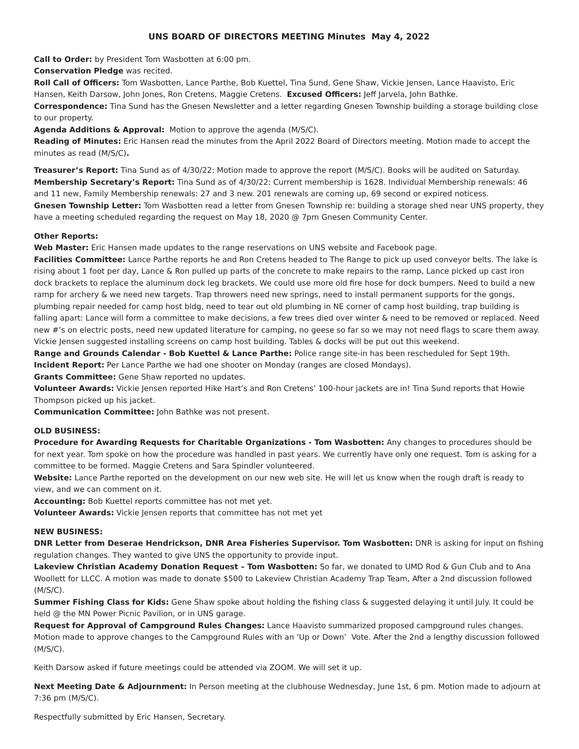UNS BOARD OF DIRECTORS MEETING Minutes May 4, 2022
Call to Order: by President Tom Wasbotten at 6:00 pm.
Conservation Pledge was recited.
Roll Call of Officers: Tom Wasbotten, Lance Parthe, Bob Kuettel, Tina Sund, Gene Shaw, Vickie Jensen, Lance Haavisto, Eric Hansen, Keith Darsow, John Jones, Ron Cretens, Maggie Cretens. Excused Officers: Jeff Jarvela, John Bathke.
Correspondence: Tina Sund has the Gnesen Newsletter and a letter regarding Gnesen Township building a storage building close to our property.
Agenda Additions & Approval: Motion to approve the agenda (M/S/C).
Reading of Minutes: Eric Hansen read the minutes from the April 2022 Board of Directors meeting. Motion made to accept the minutes as read (M/S/C).
Treasurer’s Report: Tina Sund as of 4/30/22: Motion made to approve the report (M/S/C). Books will be audited on Saturday.
Membership Secretary’s Report: Tina Sund as of 4/30/22: Current membership is 1628. Individual Membership renewals: 46 and 11 new, Family Membership renewals: 27 and 3 new. 201 renewals are coming up, 69 second or expired noticess.
Gnesen Township Letter: Tom Wasbotten read a letter from Gnesen Township re: building a storage shed near UNS property, they have a meeting scheduled regarding the request on May 18, 2020 @ 7pm Gnesen Community Center.
Other Reports:
Web Master: Eric Hansen made updates to the range reservations on UNS website and Facebook page.
Facilities Committee: Lance Parthe reports he and Ron Cretens headed to The Range to pick up used conveyor belts. The lake is rising about 1 foot per day, Lance & Ron pulled up parts of the concrete to make repairs to the ramp, Lance picked up cast iron dock brackets to replace the aluminum dock leg brackets. We could use more old fire hose for dock bumpers. Need to build a new ramp for archery & we need new targets. Trap throwers need new springs, need to install permanent supports for the gongs, plumbing repair needed for camp host bldg, need to tear out old plumbing in NE corner of camp host building, trap building is falling apart: Lance will form a committee to make decisions, a few trees died over winter & need to be removed or replaced. Need new #’s on electric posts, need new updated literature for camping, no geese so far so we may not need flags to scare them away. Vickie Jensen suggested installing screens on camp host building. Tables & docks will be put out this weekend.
Range and Grounds Calendar - Bob Kuettel & Lance Parthe: Police range site-in has been rescheduled for Sept 19th.
Incident Report: Per Lance Parthe we had one shooter on Monday (ranges are closed Mondays).
Grants Committee: Gene Shaw reported no updates.
Volunteer Awards: Vickie Jensen reported Hike Hart’s and Ron Cretens’ 100-hour jackets are in! Tina Sund reports that Howie Thompson picked up his jacket.
Communication Committee: John Bathke was not present.
OLD BUSINESS:
Procedure for Awarding Requests for Charitable Organizations - Tom Wasbotten: Any changes to procedures should be for next year. Tom spoke on how the procedure was handled in past years. We currently have only one request. Tom is asking for a committee to be formed. Maggie Cretens and Sara Spindler volunteered.
Website: Lance Parthe reported on the development on our new web site. He will let us know when the rough draft is ready to view, and we can comment on it.
Accounting: Bob Kuettel reports committee has not met yet.
Volunteer Awards: Vickie Jensen reports that committee has not met yet
NEW BUSINESS:
DNR Letter from Deserae Hendrickson, DNR Area Fisheries Supervisor. Tom Wasbotten: DNR is asking for input on fishing regulation changes. They wanted to give UNS the opportunity to provide input.
Lakeview Christian Academy Donation Request – Tom Wasbotten: So far, we donated to UMD Rod & Gun Club and to Ana Woollett for LLCC. A motion was made to donate $500 to Lakeview Christian Academy Trap Team, After a 2nd discussion followed (M/S/C).
Summer Fishing Class for Kids: Gene Shaw spoke about holding the fishing class & suggested delaying it until July. It could be held @ the MN Power Picnic Pavilion, or in UNS garage.
Request for Approval of Campground Rules Changes: Lance Haavisto summarized proposed campground rules changes. Motion made to approve changes to the Campground Rules with an ‘Up or Down’ Vote. After the 2nd a lengthy discussion followed (M/S/C).
Keith Darsow asked if future meetings could be attended via ZOOM. We will set it up.
Next Meeting Date & Adjournment: In Person meeting at the clubhouse Wednesday, June 1st, 6 pm. Motion made to adjourn at 7:36 pm (M/S/C).
Respectfully submitted by Eric Hansen, Secretary.